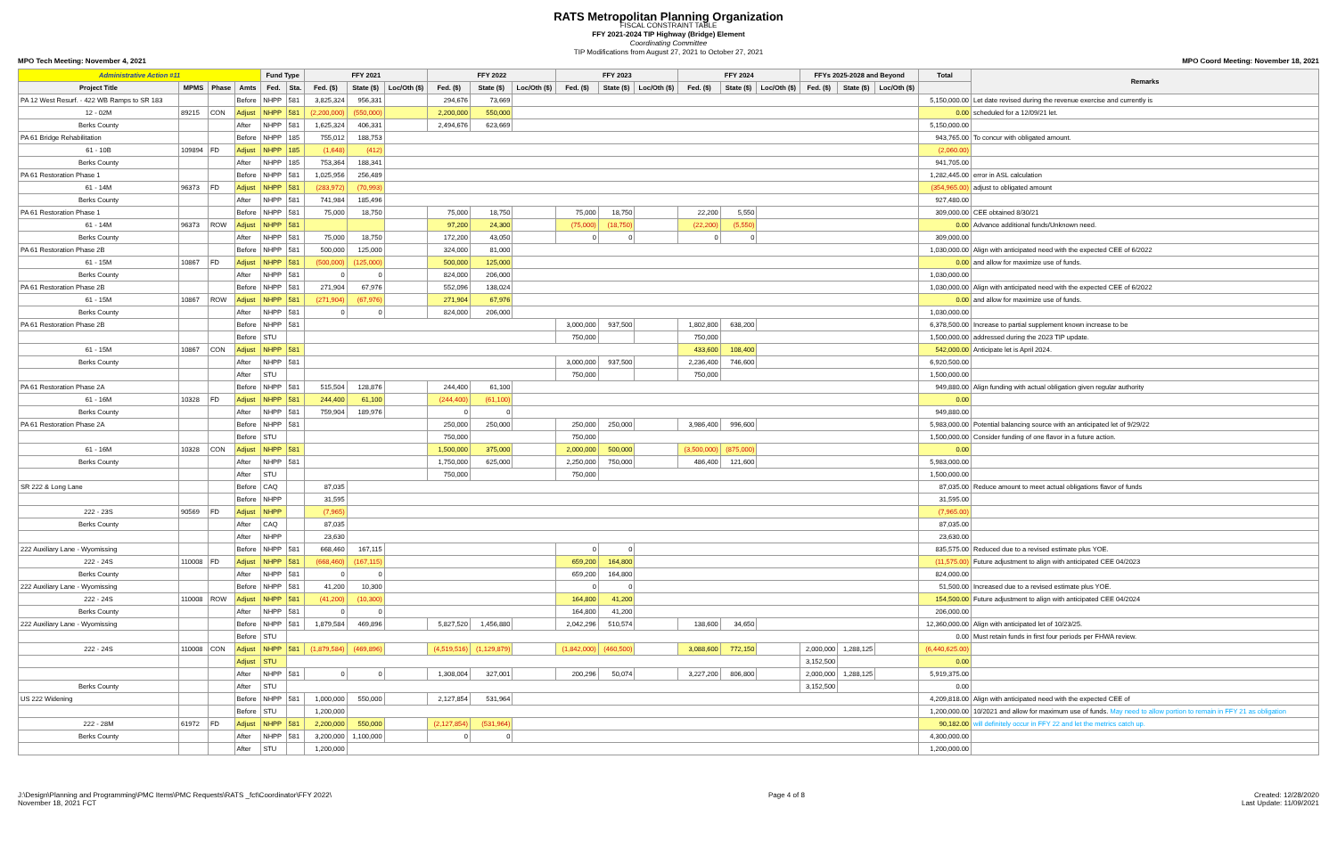RATS Metropolitan Planning Organization
FISCAL CONSTRAINT TABLE
FFY 2021-2024 TIP Highway (Bridge) Element
Coordinating Committee
TIP Modifications from August 27, 2021 to October 27, 2021
MPO Tech Meeting: November 4, 2021 MPO Coord Meeting: November 18, 2021
| Administrative Action #11 | | | | Fund Type | | FFY 2021 | | | FFY 2022 | | | FFY 2023 | | | FFY 2024 | | | FFYs 2025-2028 and Beyond | | | Total | Remarks |
| --- | --- | --- | --- | --- | --- | --- | --- | --- | --- | --- | --- | --- | --- | --- | --- | --- | --- | --- | --- | --- | --- | --- |
| Project Title | MPMS | Phase | Amts | Fed. | Sta. | Fed. ($) | State ($) | Loc/Oth ($) | Fed. ($) | State ($) | Loc/Oth ($) | Fed. ($) | State ($) | Loc/Oth ($) | Fed. ($) | State ($) | Loc/Oth ($) | Fed. ($) | State ($) | Loc/Oth ($) | | |
| PA 12 West Resurf. - 422 WB Ramps to SR 183 | | | Before | NHPP | 581 | 3,825,324 | 956,331 | | 294,676 | 73,669 | | | | | | | | | | | 5,150,000.00 | Let date revised during the revenue exercise and currently is |
| 12 - 02M | 89215 | CON | Adjust | NHPP | 581 | (2,200,000) | (550,000) | | 2,200,000 | 550,000 | | | | | | | | | | | 0.00 | scheduled for a 12/09/21 let. |
| Berks County | | | After | NHPP | 581 | 1,625,324 | 406,331 | | 2,494,676 | 623,669 | | | | | | | | | | | 5,150,000.00 | |
| PA 61 Bridge Rehabilitation | | | Before | NHPP | 185 | 755,012 | 188,753 | | | | | | | | | | | | | | 943,765.00 | To concur with obligated amount. |
| 61 - 10B | 109894 | FD | Adjust | NHPP | 185 | (1,648) | (412) | | | | | | | | | | | | | | (2,060.00) | |
| Berks County | | | After | NHPP | 185 | 753,364 | 188,341 | | | | | | | | | | | | | | 941,705.00 | |
| PA 61 Restoration Phase 1 | | | Before | NHPP | 581 | 1,025,956 | 256,489 | | | | | | | | | | | | | | 1,282,445.00 | error in ASL calculation |
| 61 - 14M | 96373 | FD | Adjust | NHPP | 581 | (283,972) | (70,993) | | | | | | | | | | | | | | (354,965.00) | adjust to obligated amount |
| Berks County | | | After | NHPP | 581 | 741,984 | 185,496 | | | | | | | | | | | | | | 927,480.00 | |
| PA 61 Restoration Phase 1 | | | Before | NHPP | 581 | 75,000 | 18,750 | | 75,000 | 18,750 | | 75,000 | 18,750 | | 22,200 | 5,550 | | | | | 309,000.00 | CEE obtained 8/30/21 |
| 61 - 14M | 96373 | ROW | Adjust | NHPP | 581 | | | | 97,200 | 24,300 | | (75,000) | (18,750) | | (22,200) | (5,550) | | | | | 0.00 | Advance additional funds/Unknown need. |
| Berks County | | | After | NHPP | 581 | 75,000 | 18,750 | | 172,200 | 43,050 | | 0 | 0 | | 0 | 0 | | | | | 309,000.00 | |
| PA 61 Restoration Phase 2B | | | Before | NHPP | 581 | 500,000 | 125,000 | | 324,000 | 81,000 | | | | | | | | | | | 1,030,000.00 | Align with anticipated need with the expected CEE of 6/2022 |
| 61 - 15M | 10867 | FD | Adjust | NHPP | 581 | (500,000) | (125,000) | | 500,000 | 125,000 | | | | | | | | | | | 0.00 | and allow for maximize use of funds. |
| Berks County | | | After | NHPP | 581 | 0 | 0 | | 824,000 | 206,000 | | | | | | | | | | | 1,030,000.00 | |
| PA 61 Restoration Phase 2B | | | Before | NHPP | 581 | 271,904 | 67,976 | | 552,096 | 138,024 | | | | | | | | | | | 1,030,000.00 | Align with anticipated need with the expected CEE of 6/2022 |
| 61 - 15M | 10867 | ROW | Adjust | NHPP | 581 | (271,904) | (67,976) | | 271,904 | 67,976 | | | | | | | | | | | 0.00 | and allow for maximize use of funds. |
| Berks County | | | After | NHPP | 581 | 0 | 0 | | 824,000 | 206,000 | | | | | | | | | | | 1,030,000.00 | |
| PA 61 Restoration Phase 2B | | | Before | NHPP | 581 | | | | | | | 3,000,000 | 937,500 | | 1,802,800 | 638,200 | | | | | 6,378,500.00 | Increase to partial supplement known increase to be |
| | | | Before | STU | | | | | | | | 750,000 | | | 750,000 | | | | | | 1,500,000.00 | addressed during the 2023 TIP update. |
| 61 - 15M | 10867 | CON | Adjust | NHPP | 581 | | | | | | | | | | 433,600 | 108,400 | | | | | 542,000.00 | Anticipate let is April 2024. |
| Berks County | | | After | NHPP | 581 | | | | | | | 3,000,000 | 937,500 | | 2,236,400 | 746,600 | | | | | 6,920,500.00 | |
| | | | After | STU | | | | | | | | 750,000 | | | 750,000 | | | | | | 1,500,000.00 | |
| PA 61 Restoration Phase 2A | | | Before | NHPP | 581 | 515,504 | 128,876 | | 244,400 | 61,100 | | | | | | | | | | | 949,880.00 | Align funding with actual obligation given regular authority |
| 61 - 16M | 10328 | FD | Adjust | NHPP | 581 | 244,400 | 61,100 | | (244,400) | (61,100) | | | | | | | | | | | 0.00 | |
| Berks County | | | After | NHPP | 581 | 759,904 | 189,976 | | 0 | 0 | | | | | | | | | | | 949,880.00 | |
| PA 61 Restoration Phase 2A | | | Before | NHPP | 581 | | | | 250,000 | 250,000 | | 250,000 | 250,000 | | 3,986,400 | 996,600 | | | | | 5,983,000.00 | Potential balancing source with an anticipated let of 9/29/22 |
| | | | Before | STU | | | | | 750,000 | | | 750,000 | | | | | | | | | 1,500,000.00 | Consider funding of one flavor in a future action. |
| 61 - 16M | 10328 | CON | Adjust | NHPP | 581 | | | | 1,500,000 | 375,000 | | 2,000,000 | 500,000 | | (3,500,000) | (875,000) | | | | | 0.00 | |
| Berks County | | | After | NHPP | 581 | | | | 1,750,000 | 625,000 | | 2,250,000 | 750,000 | | 486,400 | 121,600 | | | | | 5,983,000.00 | |
| | | | After | STU | | | | | 750,000 | | | 750,000 | | | | | | | | | 1,500,000.00 | |
| SR 222 & Long Lane | | | Before | CAQ | | 87,035 | | | | | | | | | | | | | | | 87,035.00 | Reduce amount to meet actual obligations flavor of funds |
| | | | Before | NHPP | | 31,595 | | | | | | | | | | | | | | | 31,595.00 | |
| 222 - 23S | 90569 | FD | Adjust | NHPP | | (7,965) | | | | | | | | | | | | | | | (7,965.00) | |
| Berks County | | | After | CAQ | | 87,035 | | | | | | | | | | | | | | | 87,035.00 | |
| | | | After | NHPP | | 23,630 | | | | | | | | | | | | | | | 23,630.00 | |
| 222 Auxiliary Lane - Wyomissing | | | Before | NHPP | 581 | 668,460 | 167,115 | | | | | 0 | 0 | | | | | | | | 835,575.00 | Reduced due to a revised estimate plus YOE. |
| 222 - 24S | 110008 | FD | Adjust | NHPP | 581 | (668,460) | (167,115) | | | | | 659,200 | 164,800 | | | | | | | | (11,575.00) | Future adjustment to align with anticipated CEE 04/2023 |
| Berks County | | | After | NHPP | 581 | 0 | 0 | | | | | 659,200 | 164,800 | | | | | | | | 824,000.00 | |
| 222 Auxiliary Lane - Wyomissing | | | Before | NHPP | 581 | 41,200 | 10,300 | | | | | 0 | 0 | | | | | | | | 51,500.00 | Increased due to a revised estimate plus YOE. |
| 222 - 24S | 110008 | ROW | Adjust | NHPP | 581 | (41,200) | (10,300) | | | | | 164,800 | 41,200 | | | | | | | | 154,500.00 | Future adjustment to align with anticipated CEE 04/2024 |
| Berks County | | | After | NHPP | 581 | 0 | 0 | | | | | 164,800 | 41,200 | | | | | | | | 206,000.00 | |
| 222 Auxiliary Lane - Wyomissing | | | Before | NHPP | 581 | 1,879,584 | 469,896 | | 5,827,520 | 1,456,880 | | 2,042,296 | 510,574 | | 138,600 | 34,650 | | | | | 12,360,000.00 | Align with anticipated let of 10/23/25. |
| | | | Before | STU | | | | | | | | | | | | | | | | | 0.00 | Must retain funds in first four periods per FHWA review. |
| 222 - 24S | 110008 | CON | Adjust | NHPP | 581 | (1,879,584) | (469,896) | | (4,519,516) | (1,129,879) | | (1,842,000) | (460,500) | | 3,088,600 | 772,150 | | 2,000,000 | 1,288,125 | | (6,440,625.00) | |
| | | | Adjust | STU | | | | | | | | | | | | | | 3,152,500 | | | 0.00 | |
| | | | After | NHPP | 581 | 0 | 0 | | 1,308,004 | 327,001 | | 200,296 | 50,074 | | 3,227,200 | 806,800 | | 2,000,000 | 1,288,125 | | 5,919,375.00 | |
| Berks County | | | After | STU | | | | | | | | | | | | | | 3,152,500 | | | 0.00 | |
| US 222 Widening | | | Before | NHPP | 581 | 1,000,000 | 550,000 | | 2,127,854 | 531,964 | | | | | | | | | | | 4,209,818.00 | Align with anticipated need with the expected CEE of |
| | | | Before | STU | | 1,200,000 | | | | | | | | | | | | | | | 1,200,000.00 | 10/2021 and allow for maximum use of funds. May need to allow portion to remain in FFY 21 as obligation |
| 222 - 28M | 61972 | FD | Adjust | NHPP | 581 | 2,200,000 | 550,000 | | (2,127,854) | (531,964) | | | | | | | | | | | 90,182.00 | will definitely occur in FFY 22 and let the metrics catch up. |
| Berks County | | | After | NHPP | 581 | 3,200,000 | 1,100,000 | | 0 | 0 | | | | | | | | | | | 4,300,000.00 | |
| | | | After | STU | | 1,200,000 | | | | | | | | | | | | | | | 1,200,000.00 | |
J:\Design\Planning and Programming\PMC Items\PMC Requests\RATS _fct\Coordinator\FFY 2022\
November 18, 2021 FCT Page 4 of 8 Created: 12/28/2020
Last Update: 11/09/2021